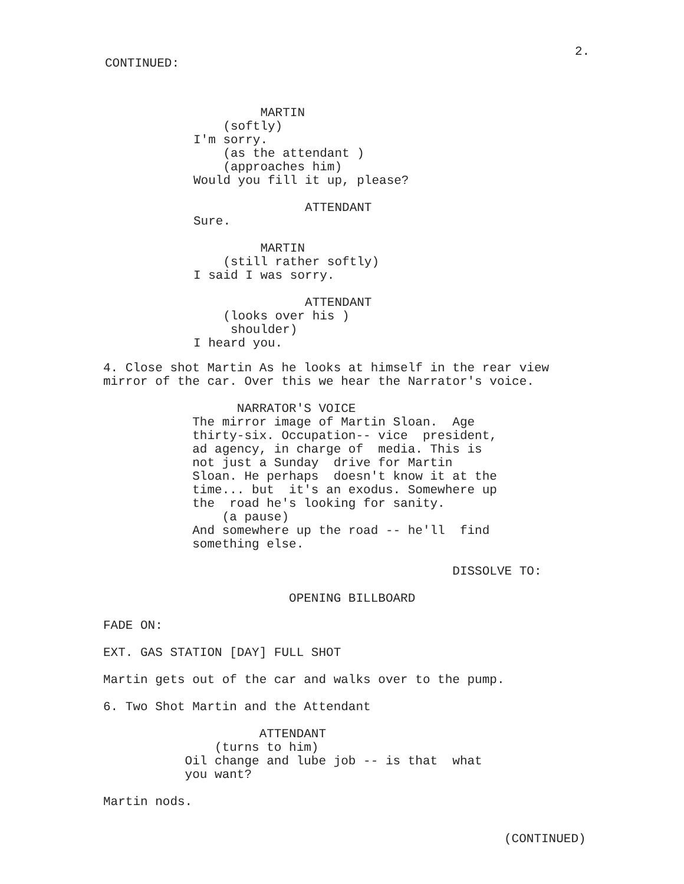2.
CONTINUED:
MARTIN (softly) I'm sorry. (as the attendant ) (approaches him) Would you fill it up, please?
ATTENDANT Sure.
MARTIN (still rather softly) I said I was sorry.
ATTENDANT (looks over his ) shoulder) I heard you.
4. Close shot Martin As he looks at himself in the rear view mirror of the car. Over this we hear the Narrator's voice.
NARRATOR'S VOICE The mirror image of Martin Sloan. Age thirty-six. Occupation-- vice president, ad agency, in charge of media. This is not just a Sunday drive for Martin Sloan. He perhaps doesn't know it at the time... but it's an exodus. Somewhere up the road he's looking for sanity. (a pause) And somewhere up the road -- he'll find something else.
DISSOLVE TO:
OPENING BILLBOARD
FADE ON:
EXT. GAS STATION [DAY] FULL SHOT
Martin gets out of the car and walks over to the pump.
6. Two Shot Martin and the Attendant
ATTENDANT (turns to him) Oil change and lube job -- is that what you want?
Martin nods.
(CONTINUED)